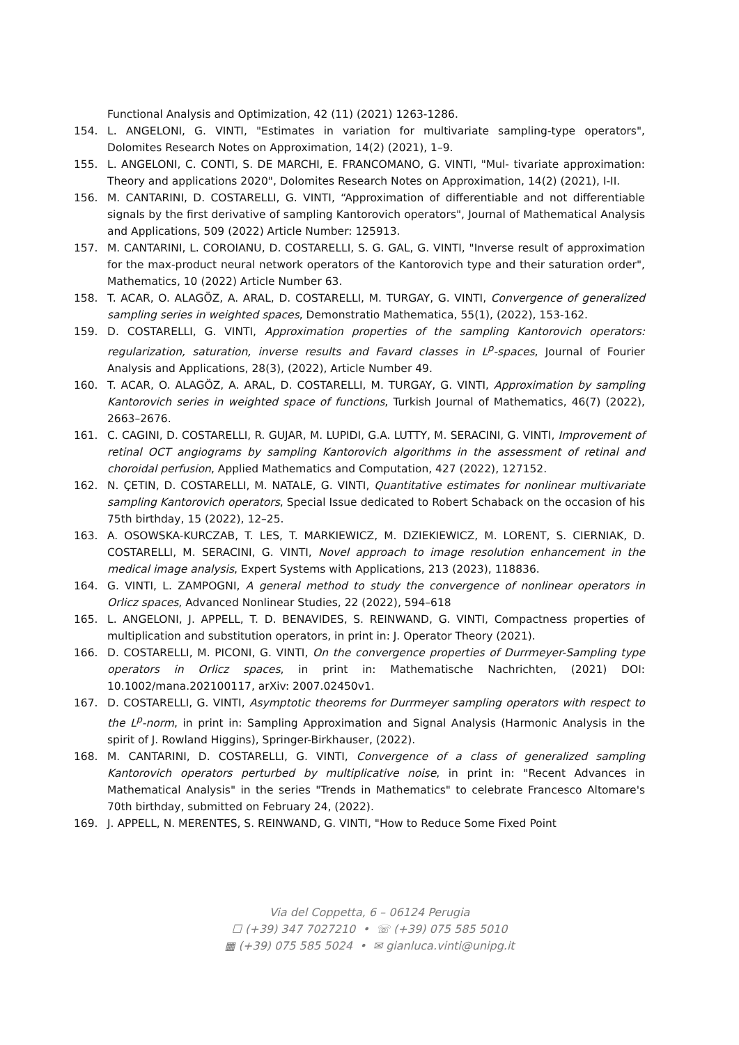Functional Analysis and Optimization, 42 (11) (2021) 1263-1286.
154. L. ANGELONI, G. VINTI, "Estimates in variation for multivariate sampling-type operators", Dolomites Research Notes on Approximation, 14(2) (2021), 1–9.
155. L. ANGELONI, C. CONTI, S. DE MARCHI, E. FRANCOMANO, G. VINTI, "Mul- tivariate approximation: Theory and applications 2020", Dolomites Research Notes on Approximation, 14(2) (2021), I-II.
156. M. CANTARINI, D. COSTARELLI, G. VINTI, “Approximation of differentiable and not differentiable signals by the first derivative of sampling Kantorovich operators", Journal of Mathematical Analysis and Applications, 509 (2022) Article Number: 125913.
157. M. CANTARINI, L. COROIANU, D. COSTARELLI, S. G. GAL, G. VINTI, "Inverse result of approximation for the max-product neural network operators of the Kantorovich type and their saturation order", Mathematics, 10 (2022) Article Number 63.
158. T. ACAR, O. ALAGÖZ, A. ARAL, D. COSTARELLI, M. TURGAY, G. VINTI, Convergence of generalized sampling series in weighted spaces, Demonstratio Mathematica, 55(1), (2022), 153-162.
159. D. COSTARELLI, G. VINTI, Approximation properties of the sampling Kantorovich operators: regularization, saturation, inverse results and Favard classes in L<sup>p</sup>-spaces, Journal of Fourier Analysis and Applications, 28(3), (2022), Article Number 49.
160. T. ACAR, O. ALAGÖZ, A. ARAL, D. COSTARELLI, M. TURGAY, G. VINTI, Approximation by sampling Kantorovich series in weighted space of functions, Turkish Journal of Mathematics, 46(7) (2022), 2663–2676.
161. C. CAGINI, D. COSTARELLI, R. GUJAR, M. LUPIDI, G.A. LUTTY, M. SERACINI, G. VINTI, Improvement of retinal OCT angiograms by sampling Kantorovich algorithms in the assessment of retinal and choroidal perfusion, Applied Mathematics and Computation, 427 (2022), 127152.
162. N. ÇETIN, D. COSTARELLI, M. NATALE, G. VINTI, Quantitative estimates for nonlinear multivariate sampling Kantorovich operators, Special Issue dedicated to Robert Schaback on the occasion of his 75th birthday, 15 (2022), 12–25.
163. A. OSOWSKA-KURCZAB, T. LES, T. MARKIEWICZ, M. DZIEKIEWICZ, M. LORENT, S. CIERNIAK, D. COSTARELLI, M. SERACINI, G. VINTI, Novel approach to image resolution enhancement in the medical image analysis, Expert Systems with Applications, 213 (2023), 118836.
164. G. VINTI, L. ZAMPOGNI, A general method to study the convergence of nonlinear operators in Orlicz spaces, Advanced Nonlinear Studies, 22 (2022), 594–618
165. L. ANGELONI, J. APPELL, T. D. BENAVIDES, S. REINWAND, G. VINTI, Compactness properties of multiplication and substitution operators, in print in: J. Operator Theory (2021).
166. D. COSTARELLI, M. PICONI, G. VINTI, On the convergence properties of Durrmeyer-Sampling type operators in Orlicz spaces, in print in: Mathematische Nachrichten, (2021) DOI: 10.1002/mana.202100117, arXiv: 2007.02450v1.
167. D. COSTARELLI, G. VINTI, Asymptotic theorems for Durrmeyer sampling operators with respect to the L<sup>p</sup>-norm, in print in: Sampling Approximation and Signal Analysis (Harmonic Analysis in the spirit of J. Rowland Higgins), Springer-Birkhauser, (2022).
168. M. CANTARINI, D. COSTARELLI, G. VINTI, Convergence of a class of generalized sampling Kantorovich operators perturbed by multiplicative noise, in print in: "Recent Advances in Mathematical Analysis" in the series "Trends in Mathematics" to celebrate Francesco Altomare's 70th birthday, submitted on February 24, (2022).
169. J. APPELL, N. MERENTES, S. REINWAND, G. VINTI, "How to Reduce Some Fixed Point
Via del Coppetta, 6 – 06124 Perugia
☐ (+39) 347 7027210 • ☏ (+39) 075 585 5010
▦ (+39) 075 585 5024 • ✉ gianluca.vinti@unipg.it